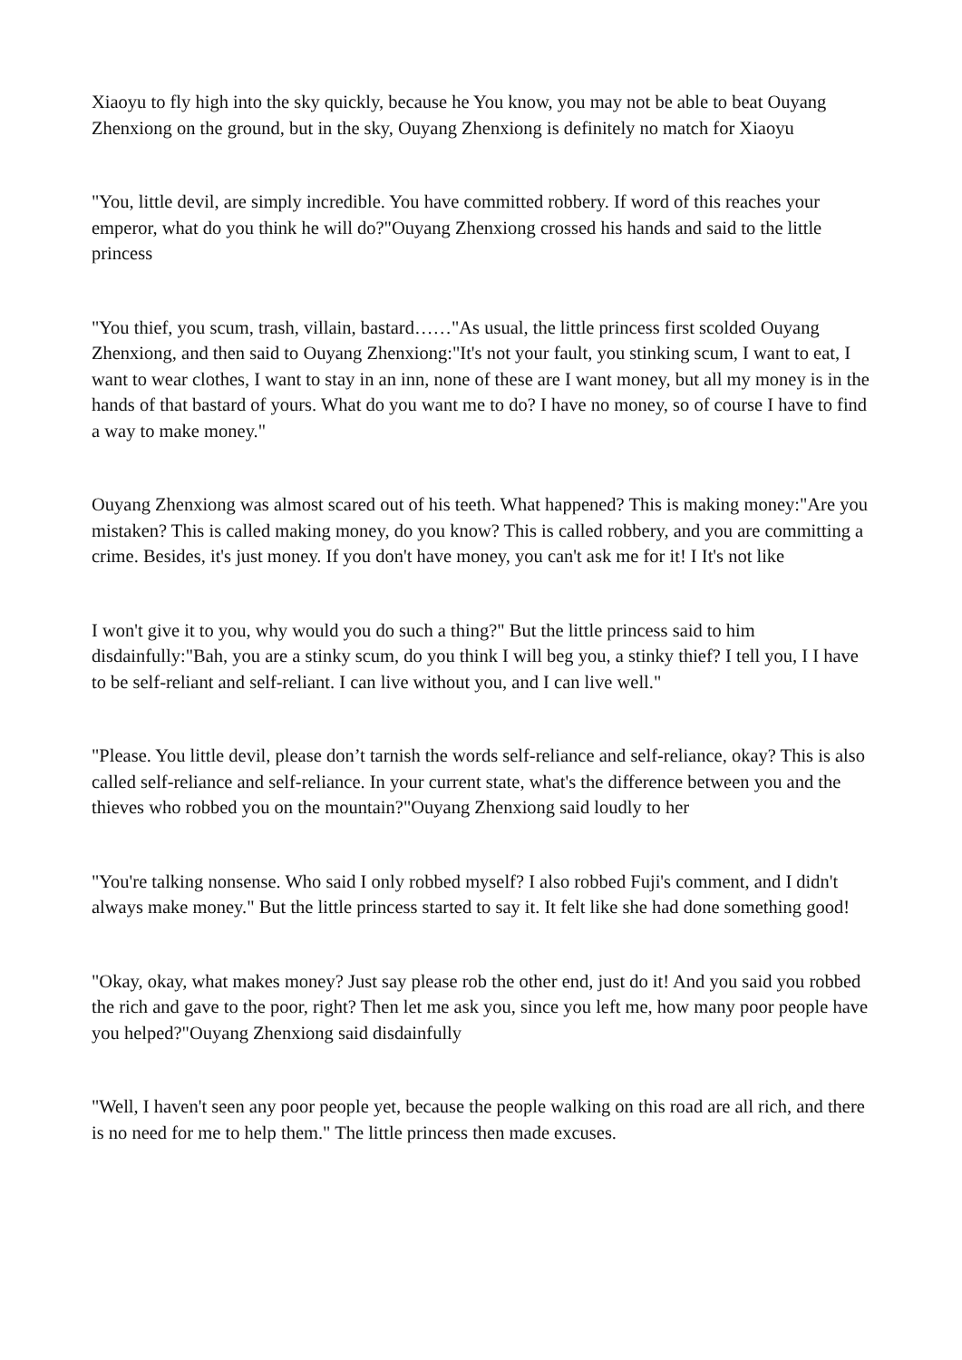Xiaoyu to fly high into the sky quickly, because he You know, you may not be able to beat Ouyang Zhenxiong on the ground, but in the sky, Ouyang Zhenxiong is definitely no match for Xiaoyu
"You, little devil, are simply incredible. You have committed robbery. If word of this reaches your emperor, what do you think he will do?"Ouyang Zhenxiong crossed his hands and said to the little princess
"You thief, you scum, trash, villain, bastard……"As usual, the little princess first scolded Ouyang Zhenxiong, and then said to Ouyang Zhenxiong:"It's not your fault, you stinking scum, I want to eat, I want to wear clothes, I want to stay in an inn, none of these are I want money, but all my money is in the hands of that bastard of yours. What do you want me to do? I have no money, so of course I have to find a way to make money."
Ouyang Zhenxiong was almost scared out of his teeth. What happened? This is making money:"Are you mistaken? This is called making money, do you know? This is called robbery, and you are committing a crime. Besides, it's just money. If you don't have money, you can't ask me for it! I It's not like
I won't give it to you, why would you do such a thing?" But the little princess said to him disdainfully:"Bah, you are a stinky scum, do you think I will beg you, a stinky thief? I tell you, I I have to be self-reliant and self-reliant. I can live without you, and I can live well."
"Please. You little devil, please don’t tarnish the words self-reliance and self-reliance, okay? This is also called self-reliance and self-reliance. In your current state, what's the difference between you and the thieves who robbed you on the mountain?"Ouyang Zhenxiong said loudly to her
"You're talking nonsense. Who said I only robbed myself? I also robbed Fuji's comment, and I didn't always make money." But the little princess started to say it. It felt like she had done something good!
"Okay, okay, what makes money? Just say please rob the other end, just do it! And you said you robbed the rich and gave to the poor, right? Then let me ask you, since you left me, how many poor people have you helped?"Ouyang Zhenxiong said disdainfully
"Well, I haven't seen any poor people yet, because the people walking on this road are all rich, and there is no need for me to help them." The little princess then made excuses.